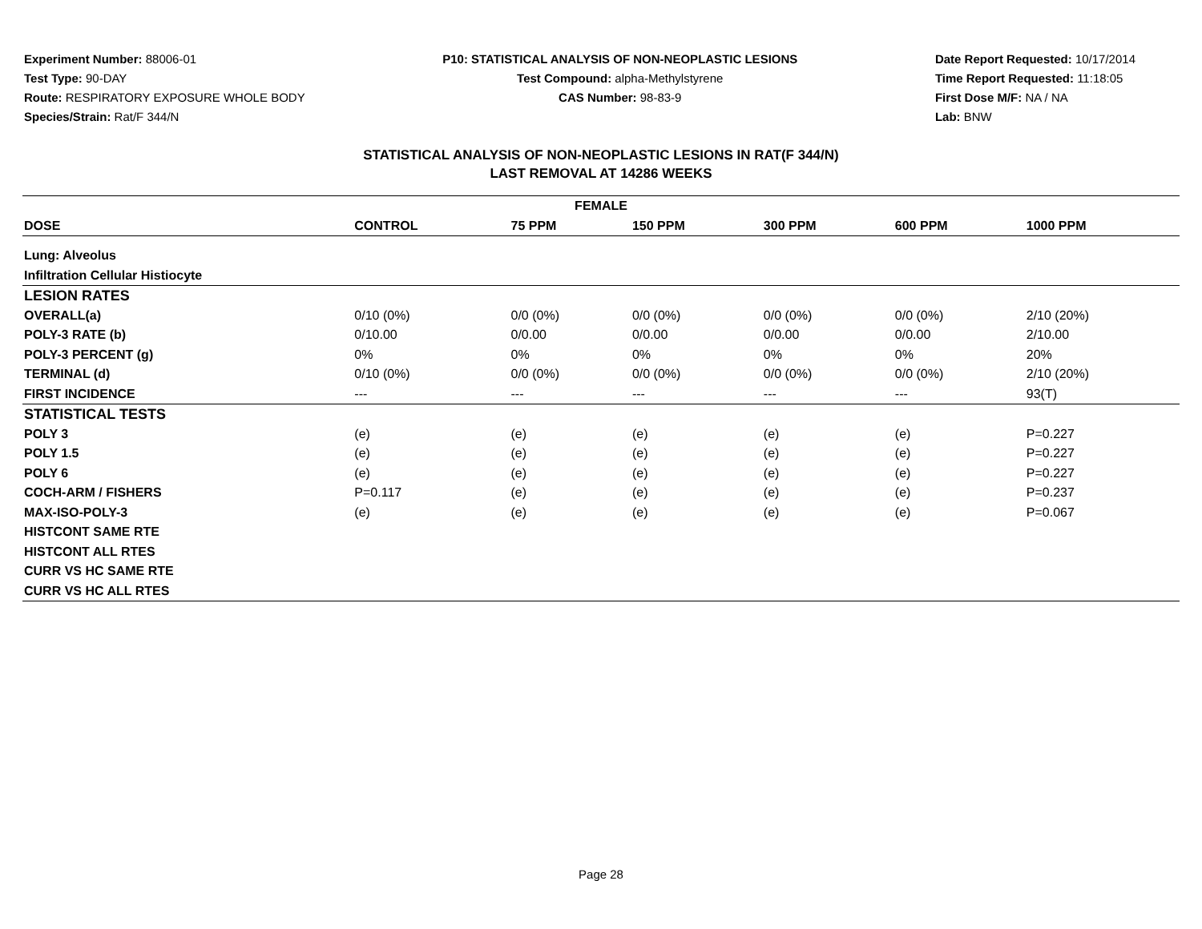Experiment Number: 88006-01
Test Type: 90-DAY
Route: RESPIRATORY EXPOSURE WHOLE BODY
Species/Strain: Rat/F 344/N
P10: STATISTICAL ANALYSIS OF NON-NEOPLASTIC LESIONS
Test Compound: alpha-Methylstyrene
CAS Number: 98-83-9
Date Report Requested: 10/17/2014
Time Report Requested: 11:18:05
First Dose M/F: NA / NA
Lab: BNW
STATISTICAL ANALYSIS OF NON-NEOPLASTIC LESIONS IN RAT(F 344/N)
LAST REMOVAL AT 14286 WEEKS
| FEMALE | | | | | | |
| --- | --- | --- | --- | --- | --- | --- |
| DOSE | CONTROL | 75 PPM | 150 PPM | 300 PPM | 600 PPM | 1000 PPM |
| Lung: Alveolus | | | | | | |
| Infiltration Cellular Histiocyte | | | | | | |
| LESION RATES | | | | | | |
| OVERALL(a) | 0/10 (0%) | 0/0 (0%) | 0/0 (0%) | 0/0 (0%) | 0/0 (0%) | 2/10 (20%) |
| POLY-3 RATE (b) | 0/10.00 | 0/0.00 | 0/0.00 | 0/0.00 | 0/0.00 | 2/10.00 |
| POLY-3 PERCENT (g) | 0% | 0% | 0% | 0% | 0% | 20% |
| TERMINAL (d) | 0/10 (0%) | 0/0 (0%) | 0/0 (0%) | 0/0 (0%) | 0/0 (0%) | 2/10 (20%) |
| FIRST INCIDENCE | --- | --- | --- | --- | --- | 93(T) |
| STATISTICAL TESTS | | | | | | |
| POLY 3 | (e) | (e) | (e) | (e) | (e) | P=0.227 |
| POLY 1.5 | (e) | (e) | (e) | (e) | (e) | P=0.227 |
| POLY 6 | (e) | (e) | (e) | (e) | (e) | P=0.227 |
| COCH-ARM / FISHERS | P=0.117 | (e) | (e) | (e) | (e) | P=0.237 |
| MAX-ISO-POLY-3 | (e) | (e) | (e) | (e) | (e) | P=0.067 |
| HISTCONT SAME RTE | | | | | | |
| HISTCONT ALL RTES | | | | | | |
| CURR VS HC SAME RTE | | | | | | |
| CURR VS HC ALL RTES | | | | | | |
Page 28